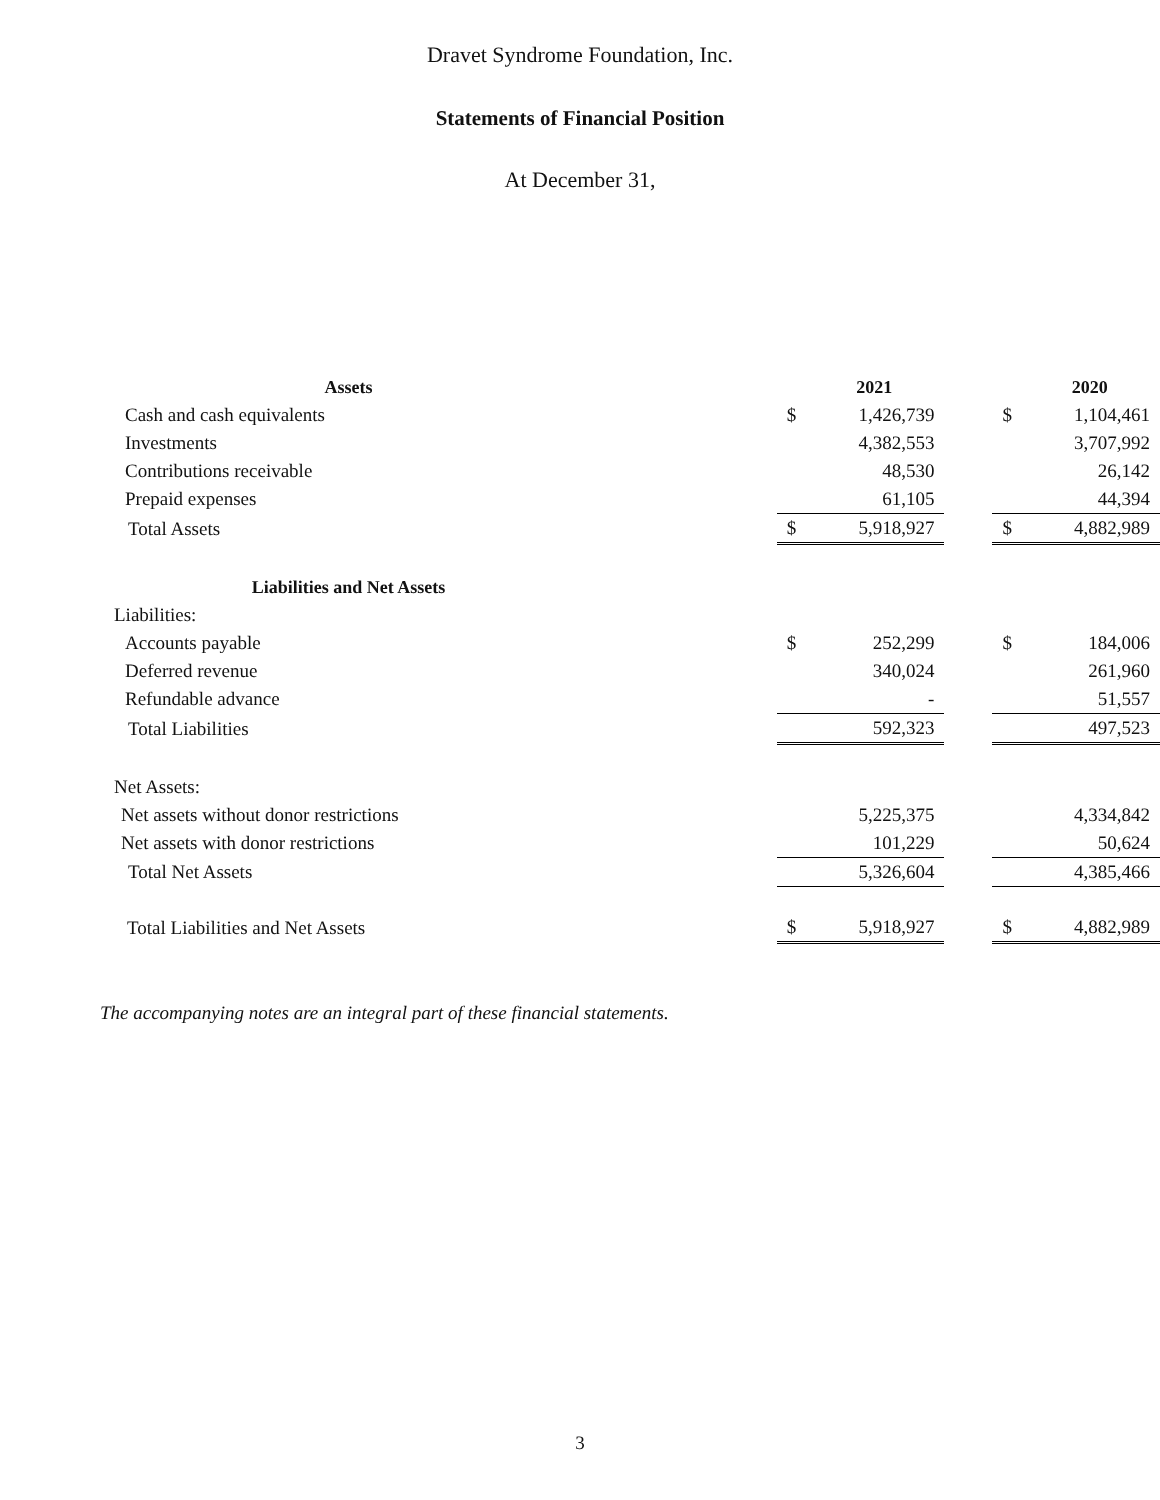Dravet Syndrome Foundation, Inc.
Statements of Financial Position
At December 31,
| Assets | | 2021 | | | 2020 |
| --- | --- | --- | --- | --- | --- |
| Cash and cash equivalents | $ | 1,426,739 | | $ | 1,104,461 |
| Investments | | 4,382,553 | | | 3,707,992 |
| Contributions receivable | | 48,530 | | | 26,142 |
| Prepaid expenses | | 61,105 | | | 44,394 |
| Total Assets | $ | 5,918,927 | | $ | 4,882,989 |
| Liabilities and Net Assets | | | | | |
| Liabilities: | | | | | |
| Accounts payable | $ | 252,299 | | $ | 184,006 |
| Deferred revenue | | 340,024 | | | 261,960 |
| Refundable advance | | - | | | 51,557 |
| Total Liabilities | | 592,323 | | | 497,523 |
| Net Assets: | | | | | |
| Net assets without donor restrictions | | 5,225,375 | | | 4,334,842 |
| Net assets with donor restrictions | | 101,229 | | | 50,624 |
| Total Net Assets | | 5,326,604 | | | 4,385,466 |
| Total Liabilities and Net Assets | $ | 5,918,927 | | $ | 4,882,989 |
The accompanying notes are an integral part of these financial statements.
3